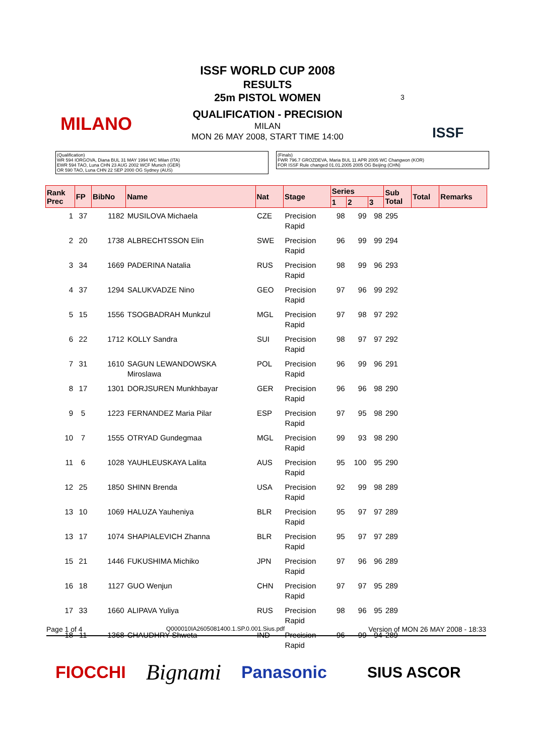ISSF WORLD CUP 2008
RESULTS
25m PISTOL WOMEN
QUALIFICATION - PRECISION
MILAN
MON 26 MAY 2008, START TIME 14:00
MILANO
3
ISSF
(Qualification)
WR 594 IORGOVA, Diana BUL 31 MAY 1994 WC Milan (ITA)
EWR 594 TAO, Luna CHN 23 AUG 2002 WCF Munich (GER)
OR 590 TAO, Luna CHN 22 SEP 2000 OG Sydney (AUS)
(Finals)
FWR 796.7 GROZDEVA, Maria BUL 11 APR 2005 WC Changwon (KOR)
FOR ISSF Rule changed 01.01.2005 2005 OG Beijing (CHN)
| Rank Prec | FP | BibNo | Name | Nat | Stage | Series | | | Sub Total | Total | Remarks |
| --- | --- | --- | --- | --- | --- | --- | --- | --- | --- | --- | --- |
| | | | | | | 1 | 2 | 3 | | | |
| 1 | 37 | 1182 | MUSILOVA Michaela | CZE | Precision Rapid | 98 | 99 | 98 | 295 | | |
| 2 | 20 | 1738 | ALBRECHTSSON Elin | SWE | Precision Rapid | 96 | 99 | 99 | 294 | | |
| 3 | 34 | 1669 | PADERINA Natalia | RUS | Precision Rapid | 98 | 99 | 96 | 293 | | |
| 4 | 37 | 1294 | SALUKVADZE Nino | GEO | Precision Rapid | 97 | 96 | 99 | 292 | | |
| 5 | 15 | 1556 | TSOGBADRAH Munkzul | MGL | Precision Rapid | 97 | 98 | 97 | 292 | | |
| 6 | 22 | 1712 | KOLLY Sandra | SUI | Precision Rapid | 98 | 97 | 97 | 292 | | |
| 7 | 31 | 1610 | SAGUN LEWANDOWSKA Miroslawa | POL | Precision Rapid | 96 | 99 | 96 | 291 | | |
| 8 | 17 | 1301 | DORJSUREN Munkhbayar | GER | Precision Rapid | 96 | 96 | 98 | 290 | | |
| 9 | 5 | 1223 | FERNANDEZ Maria Pilar | ESP | Precision Rapid | 97 | 95 | 98 | 290 | | |
| 10 | 7 | 1555 | OTRYAD Gundegmaa | MGL | Precision Rapid | 99 | 93 | 98 | 290 | | |
| 11 | 6 | 1028 | YAUHLEUSKAYA Lalita | AUS | Precision Rapid | 95 | 100 | 95 | 290 | | |
| 12 | 25 | 1850 | SHINN Brenda | USA | Precision Rapid | 92 | 99 | 98 | 289 | | |
| 13 | 10 | 1069 | HALUZA Yauheniya | BLR | Precision Rapid | 95 | 97 | 97 | 289 | | |
| 13 | 17 | 1074 | SHAPIALEVICH Zhanna | BLR | Precision Rapid | 95 | 97 | 97 | 289 | | |
| 15 | 21 | 1446 | FUKUSHIMA Michiko | JPN | Precision Rapid | 97 | 96 | 96 | 289 | | |
| 16 | 18 | 1127 | GUO Wenjun | CHN | Precision Rapid | 97 | 97 | 95 | 289 | | |
| 17 | 33 | 1660 | ALIPAVA Yuliya | RUS | Precision Rapid | 98 | 96 | 95 | 289 | | |
| 18 | 11 | 1368 | CHAUDHRY Shweta | IND | Precision Rapid | 96 | 99 | 94 | 289 | | |
Page 1 of 4 Q000010IA2605081400.1.SP.0.001.Sius.pdf Version of MON 26 MAY 2008 - 18:33
FIOCCHI Bignami Panasonic SIUS ASCOR